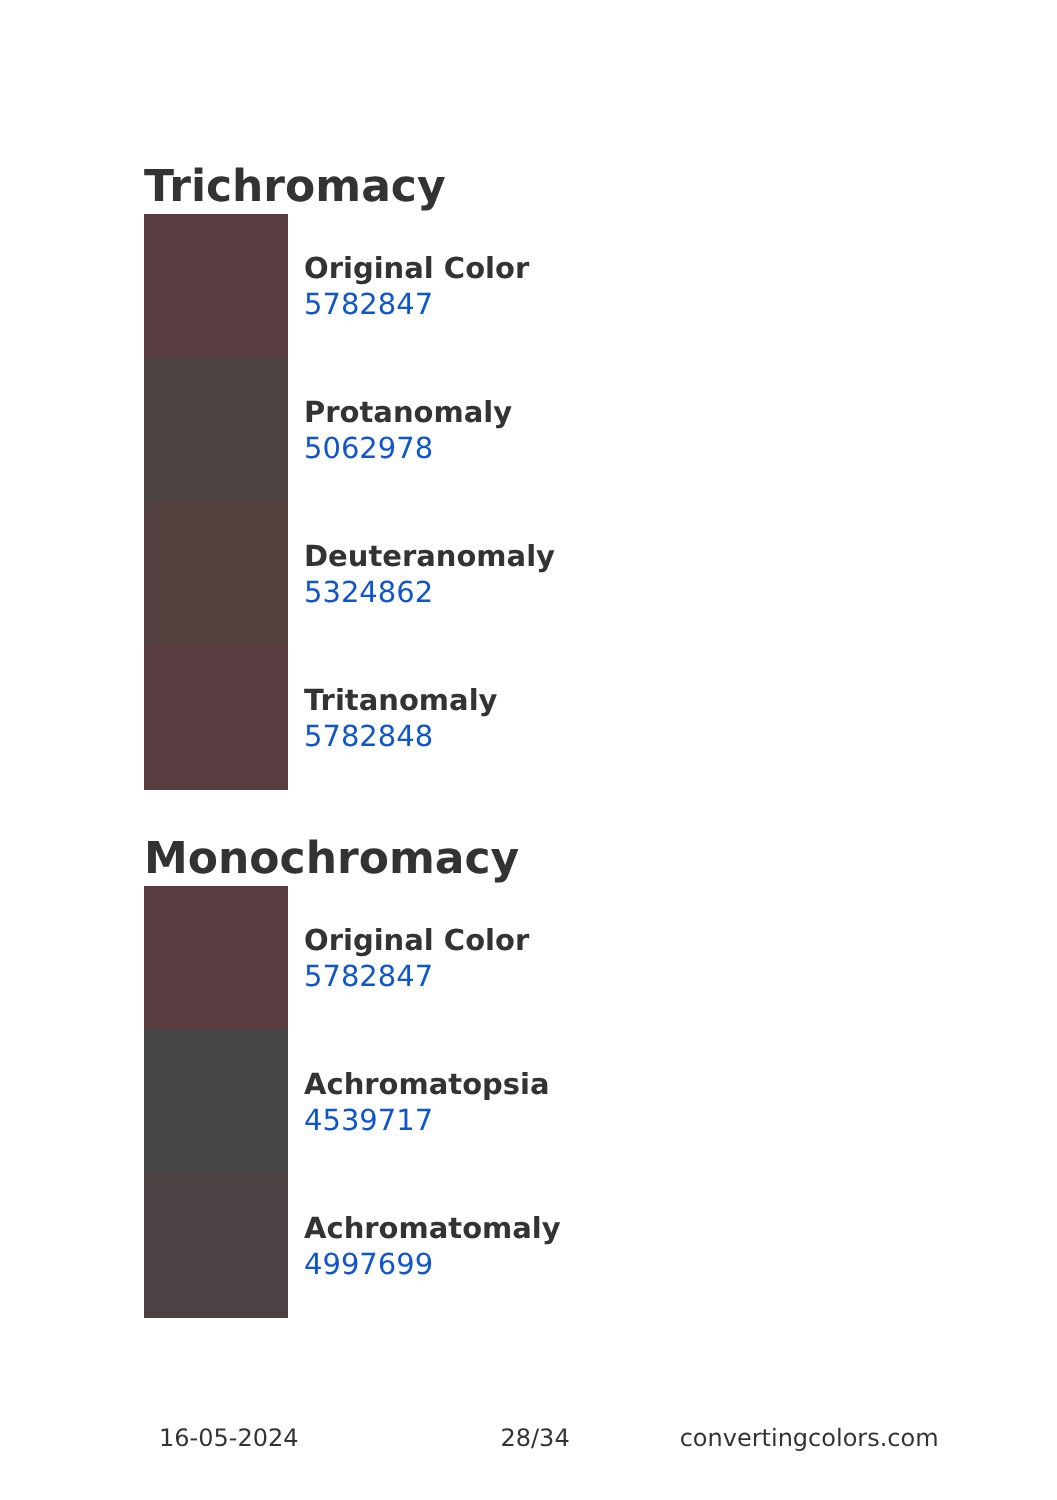Trichromacy
Original Color
5782847
Protanomaly
5062978
Deuteranomaly
5324862
Tritanomaly
5782848
Monochromacy
Original Color
5782847
Achromatopsia
4539717
Achromatomaly
4997699
16-05-2024 28/34 convertingcolors.com